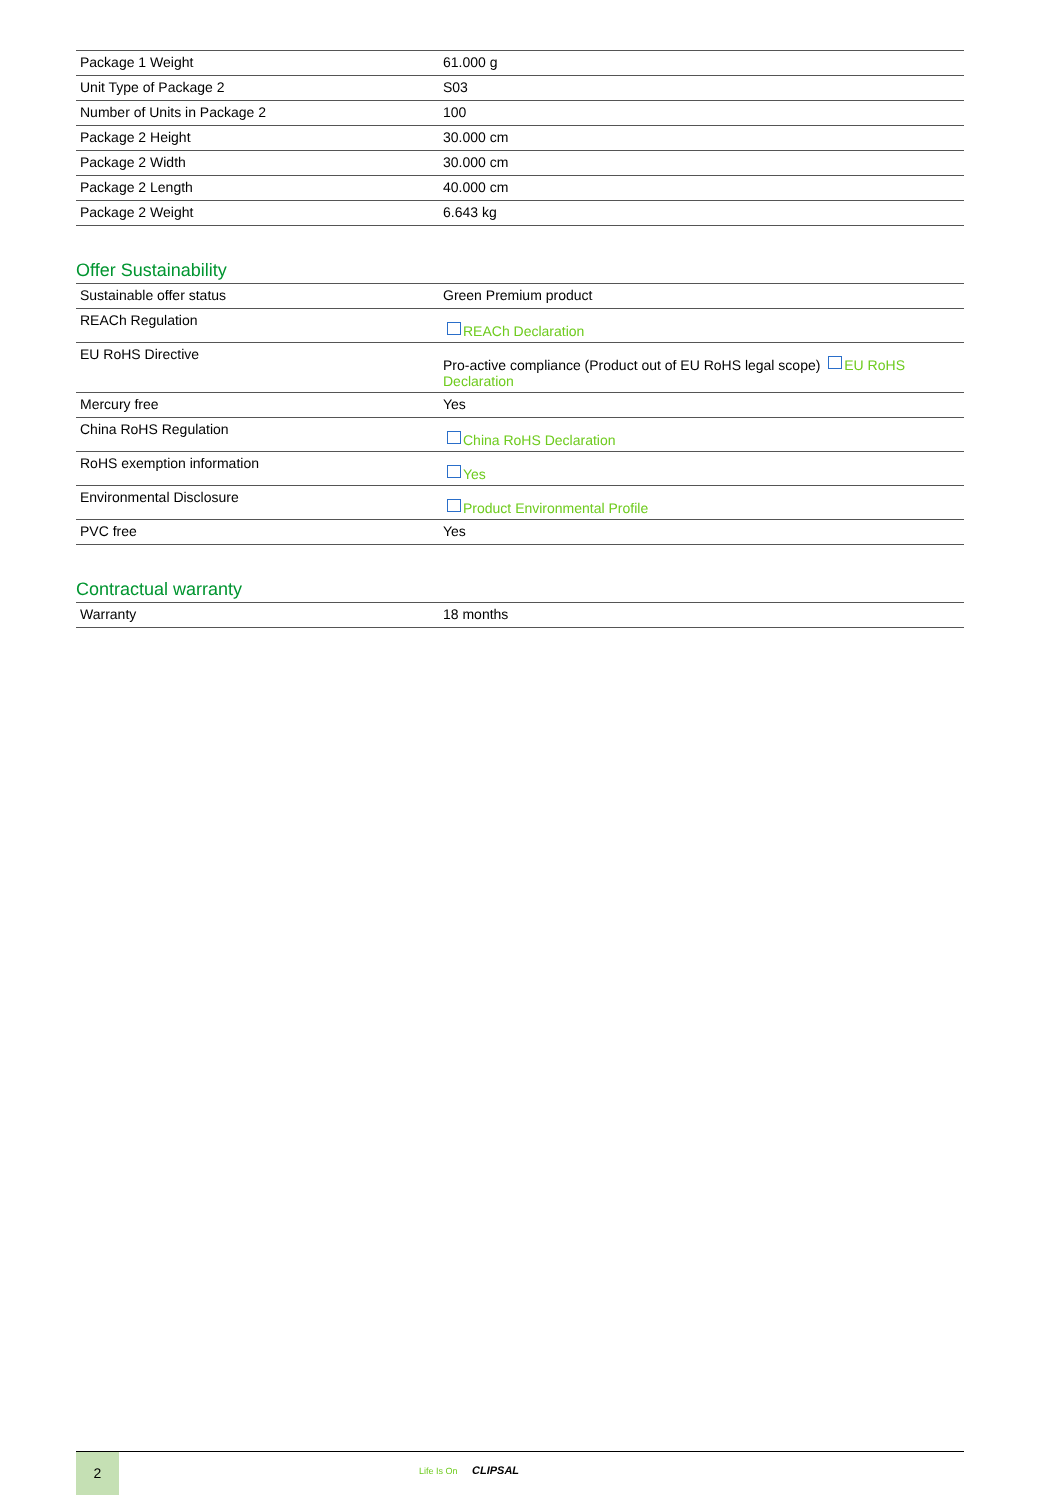| Package 1 Weight | 61.000 g |
| Unit Type of Package 2 | S03 |
| Number of Units in Package 2 | 100 |
| Package 2 Height | 30.000 cm |
| Package 2 Width | 30.000 cm |
| Package 2 Length | 40.000 cm |
| Package 2 Weight | 6.643 kg |
Offer Sustainability
| Sustainable offer status | Green Premium product |
| REACh Regulation | REACh Declaration |
| EU RoHS Directive | Pro-active compliance (Product out of EU RoHS legal scope) EU RoHS Declaration |
| Mercury free | Yes |
| China RoHS Regulation | China RoHS Declaration |
| RoHS exemption information | Yes |
| Environmental Disclosure | Product Environmental Profile |
| PVC free | Yes |
Contractual warranty
| Warranty | 18 months |
2
Life Is On CLIPSAL